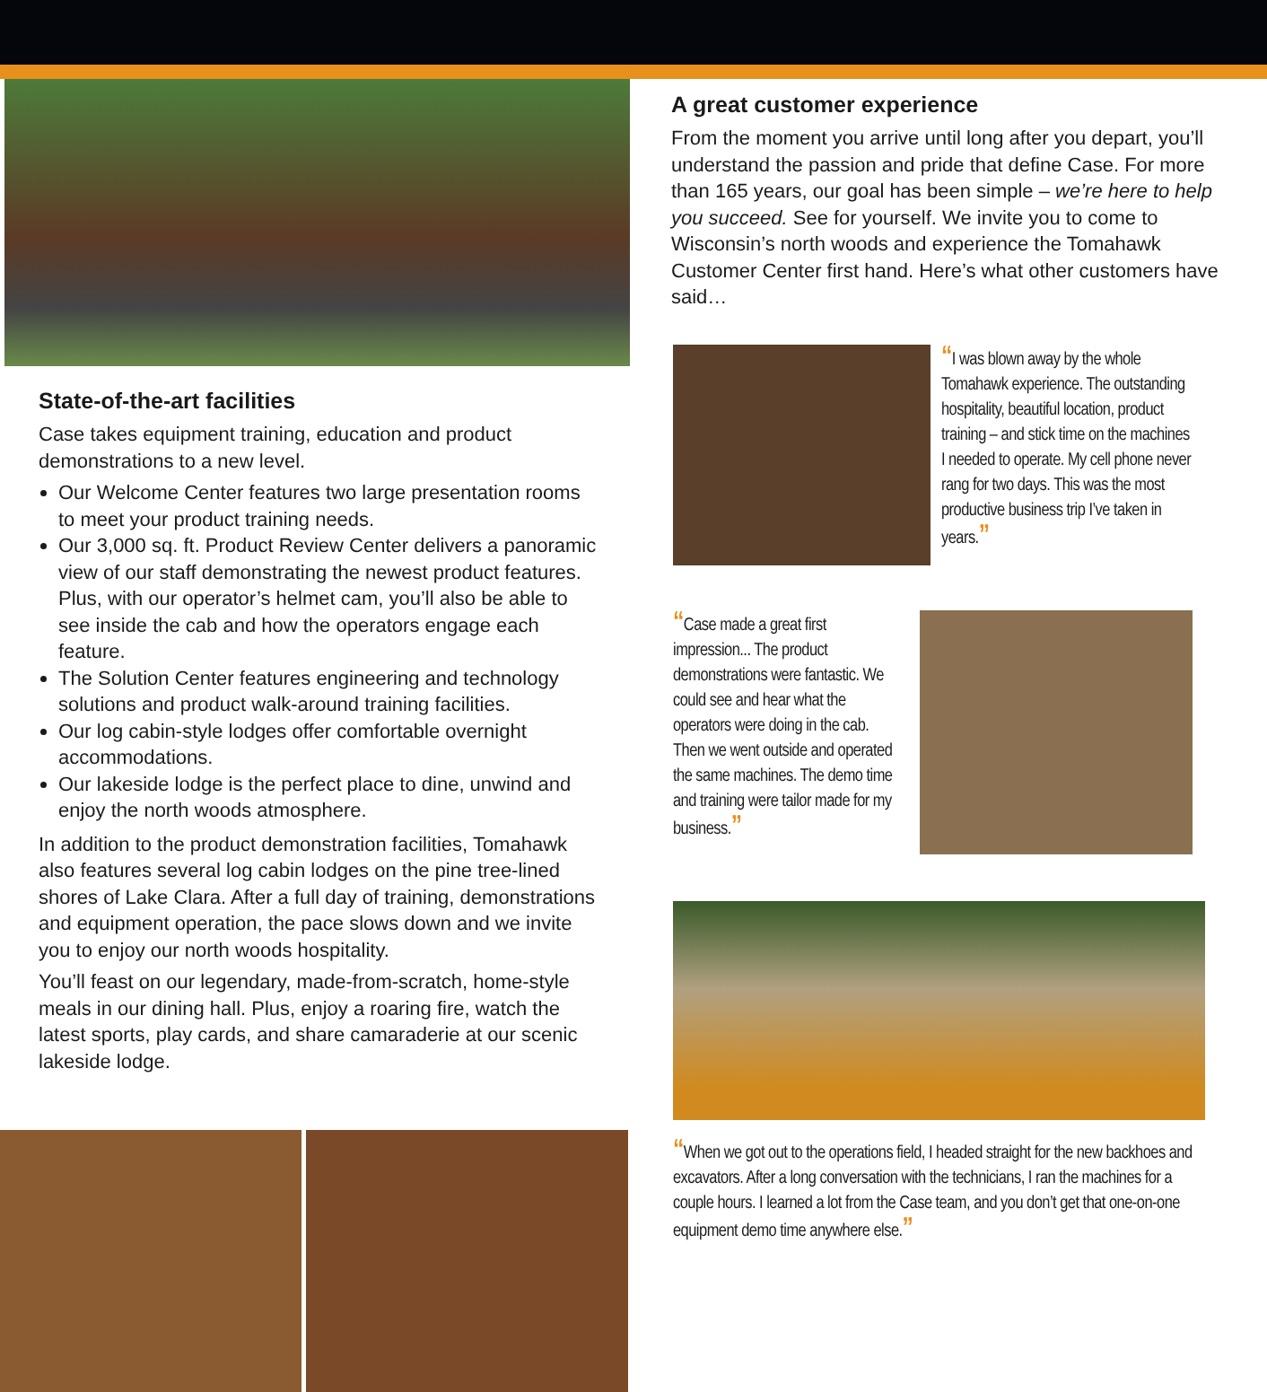State-of-the-art facilities
Case takes equipment training, education and product demonstrations to a new level.
Our Welcome Center features two large presentation rooms to meet your product training needs.
Our 3,000 sq. ft. Product Review Center delivers a panoramic view of our staff demonstrating the newest product features. Plus, with our operator’s helmet cam, you’ll also be able to see inside the cab and how the operators engage each feature.
The Solution Center features engineering and technology solutions and product walk-around training facilities.
Our log cabin-style lodges offer comfortable overnight accommodations.
Our lakeside lodge is the perfect place to dine, unwind and enjoy the north woods atmosphere.
In addition to the product demonstration facilities, Tomahawk also features several log cabin lodges on the pine tree-lined shores of Lake Clara. After a full day of training, demonstrations and equipment operation, the pace slows down and we invite you to enjoy our north woods hospitality.
You’ll feast on our legendary, made-from-scratch, home-style meals in our dining hall. Plus, enjoy a roaring fire, watch the latest sports, play cards, and share camaraderie at our scenic lakeside lodge.
A great customer experience
From the moment you arrive until long after you depart, you’ll understand the passion and pride that define Case. For more than 165 years, our goal has been simple – we’re here to help you succeed. See for yourself. We invite you to come to Wisconsin’s north woods and experience the Tomahawk Customer Center first hand. Here’s what other customers have said…
“I was blown away by the whole Tomahawk experience. The outstanding hospitality, beautiful location, product training – and stick time on the machines I needed to operate. My cell phone never rang for two days. This was the most productive business trip I’ve taken in years.”
“Case made a great first impression... The product demonstrations were fantastic. We could see and hear what the operators were doing in the cab. Then we went outside and operated the same machines. The demo time and training were tailor made for my business.”
“When we got out to the operations field, I headed straight for the new backhoes and excavators. After a long conversation with the technicians, I ran the machines for a couple hours. I learned a lot from the Case team, and you don’t get that one-on-one equipment demo time anywhere else.”